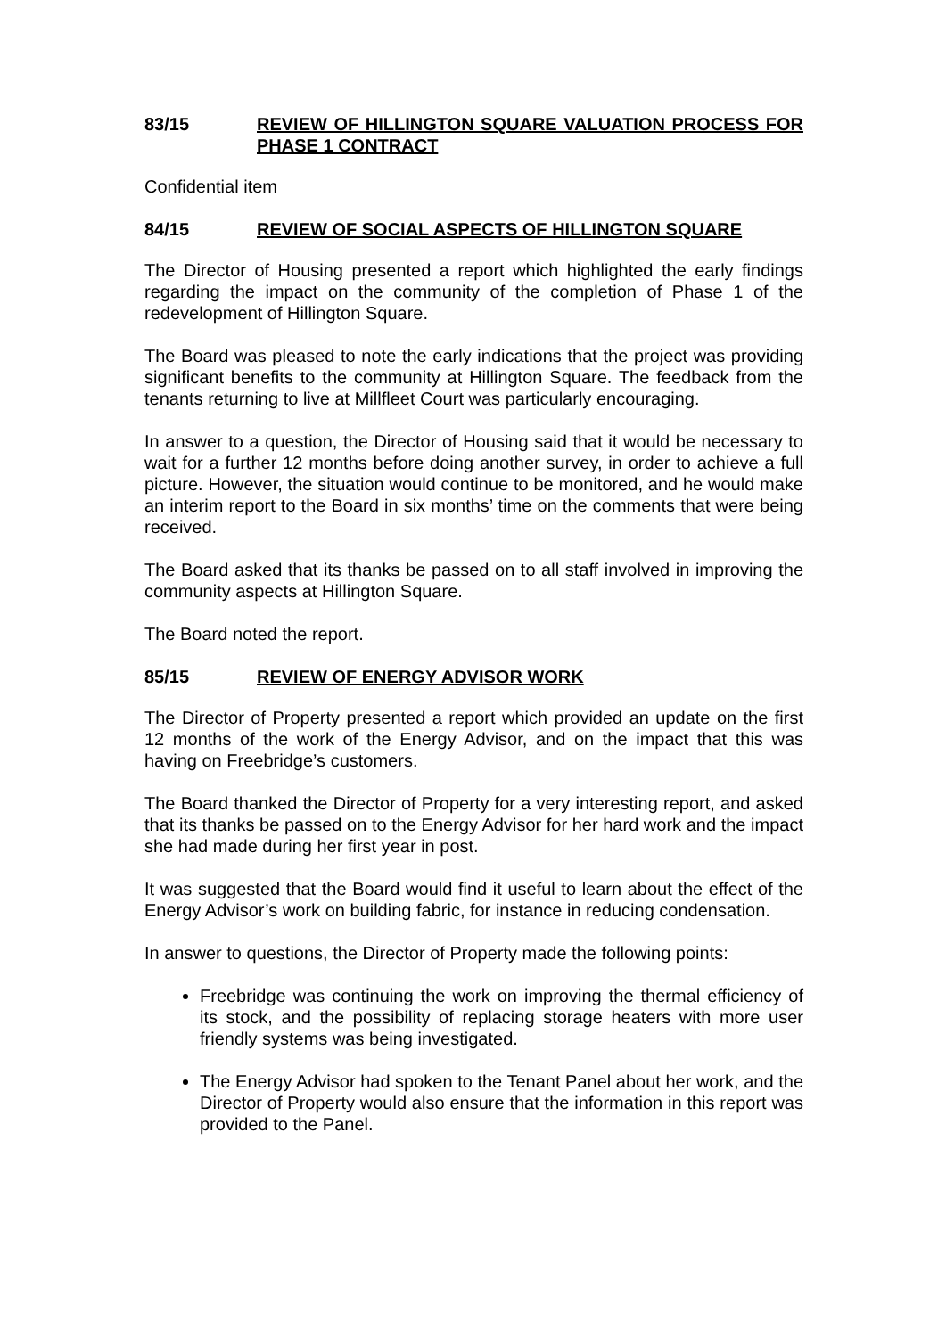83/15 REVIEW OF HILLINGTON SQUARE VALUATION PROCESS FOR PHASE 1 CONTRACT
Confidential item
84/15 REVIEW OF SOCIAL ASPECTS OF HILLINGTON SQUARE
The Director of Housing presented a report which highlighted the early findings regarding the impact on the community of the completion of Phase 1 of the redevelopment of Hillington Square.
The Board was pleased to note the early indications that the project was providing significant benefits to the community at Hillington Square. The feedback from the tenants returning to live at Millfleet Court was particularly encouraging.
In answer to a question, the Director of Housing said that it would be necessary to wait for a further 12 months before doing another survey, in order to achieve a full picture. However, the situation would continue to be monitored, and he would make an interim report to the Board in six months’ time on the comments that were being received.
The Board asked that its thanks be passed on to all staff involved in improving the community aspects at Hillington Square.
The Board noted the report.
85/15 REVIEW OF ENERGY ADVISOR WORK
The Director of Property presented a report which provided an update on the first 12 months of the work of the Energy Advisor, and on the impact that this was having on Freebridge’s customers.
The Board thanked the Director of Property for a very interesting report, and asked that its thanks be passed on to the Energy Advisor for her hard work and the impact she had made during her first year in post.
It was suggested that the Board would find it useful to learn about the effect of the Energy Advisor’s work on building fabric, for instance in reducing condensation.
In answer to questions, the Director of Property made the following points:
Freebridge was continuing the work on improving the thermal efficiency of its stock, and the possibility of replacing storage heaters with more user friendly systems was being investigated.
The Energy Advisor had spoken to the Tenant Panel about her work, and the Director of Property would also ensure that the information in this report was provided to the Panel.